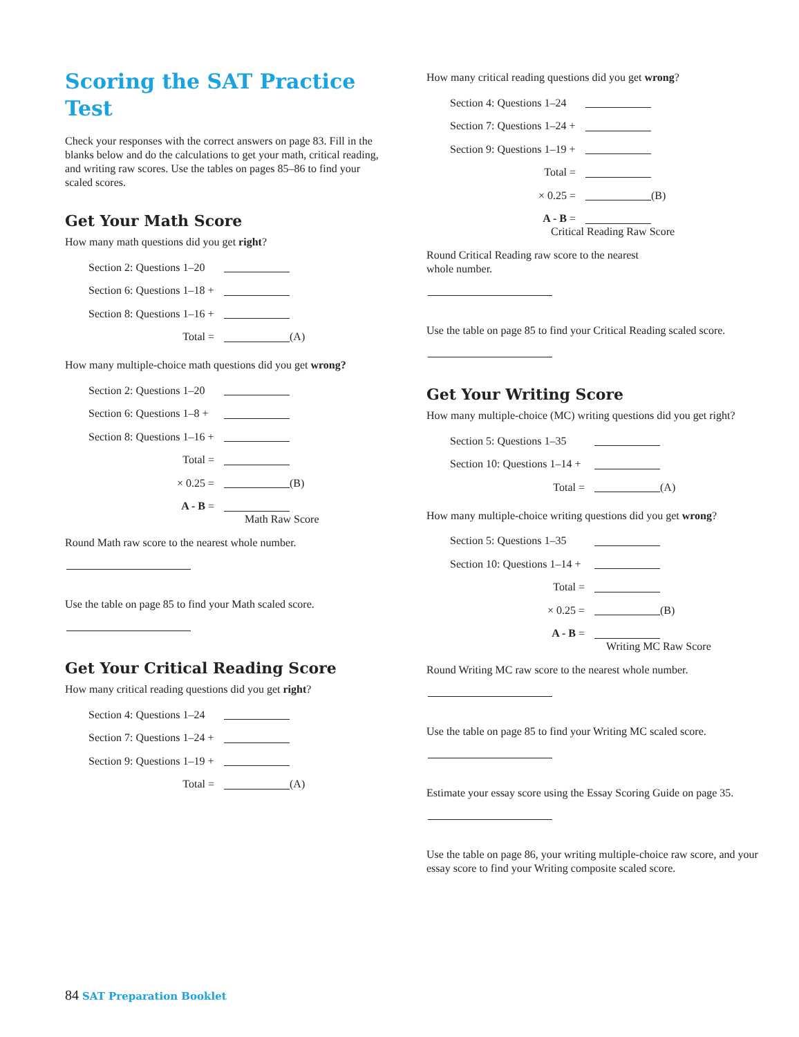Scoring the SAT Practice Test
Check your responses with the correct answers on page 83. Fill in the blanks below and do the calculations to get your math, critical reading, and writing raw scores. Use the tables on pages 85–86 to find your scaled scores.
Get Your Math Score
How many math questions did you get right?
Section 2: Questions 1–20
Section 6: Questions 1–18 +
Section 8: Questions 1–16 +
Total = (A)
How many multiple-choice math questions did you get wrong?
Section 2: Questions 1–20
Section 6: Questions 1–8 +
Section 8: Questions 1–16 +
Total =
× 0.25 = (B)
A - B =
Math Raw Score
Round Math raw score to the nearest whole number.
Use the table on page 85 to find your Math scaled score.
Get Your Critical Reading Score
How many critical reading questions did you get right?
Section 4: Questions 1–24
Section 7: Questions 1–24 +
Section 9: Questions 1–19 +
Total = (A)
How many critical reading questions did you get wrong?
Section 4: Questions 1–24
Section 7: Questions 1–24 +
Section 9: Questions 1–19 +
Total =
× 0.25 = (B)
A - B =
Critical Reading Raw Score
Round Critical Reading raw score to the nearest
whole number.
Use the table on page 85 to find your Critical Reading scaled score.
Get Your Writing Score
How many multiple-choice (MC) writing questions did you get right?
Section 5: Questions 1–35
Section 10: Questions 1–14 +
Total = (A)
How many multiple-choice writing questions did you get wrong?
Section 5: Questions 1–35
Section 10: Questions 1–14 +
Total =
× 0.25 = (B)
A - B =
Writing MC Raw Score
Round Writing MC raw score to the nearest whole number.
Use the table on page 85 to find your Writing MC scaled score.
Estimate your essay score using the Essay Scoring Guide on page 35.
Use the table on page 86, your writing multiple-choice raw score, and your essay score to find your Writing composite scaled score.
84 SAT Preparation Booklet